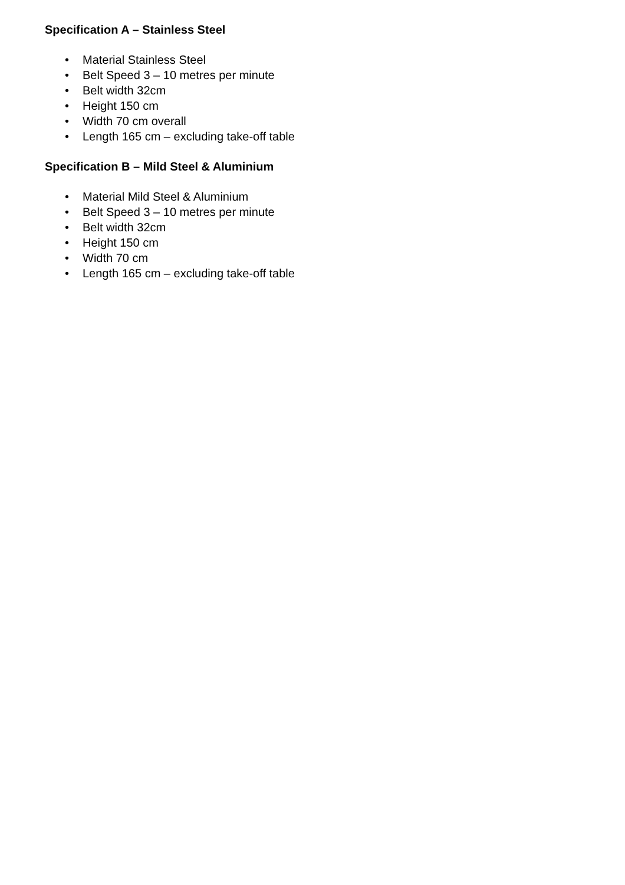Specification A – Stainless Steel
• Material Stainless Steel
• Belt Speed 3 – 10 metres per minute
• Belt width 32cm
• Height 150 cm
• Width 70 cm overall
• Length 165 cm – excluding take-off table
Specification B – Mild Steel & Aluminium
• Material Mild Steel & Aluminium
• Belt Speed 3 – 10 metres per minute
• Belt width 32cm
• Height 150 cm
• Width 70 cm
• Length 165 cm – excluding take-off table